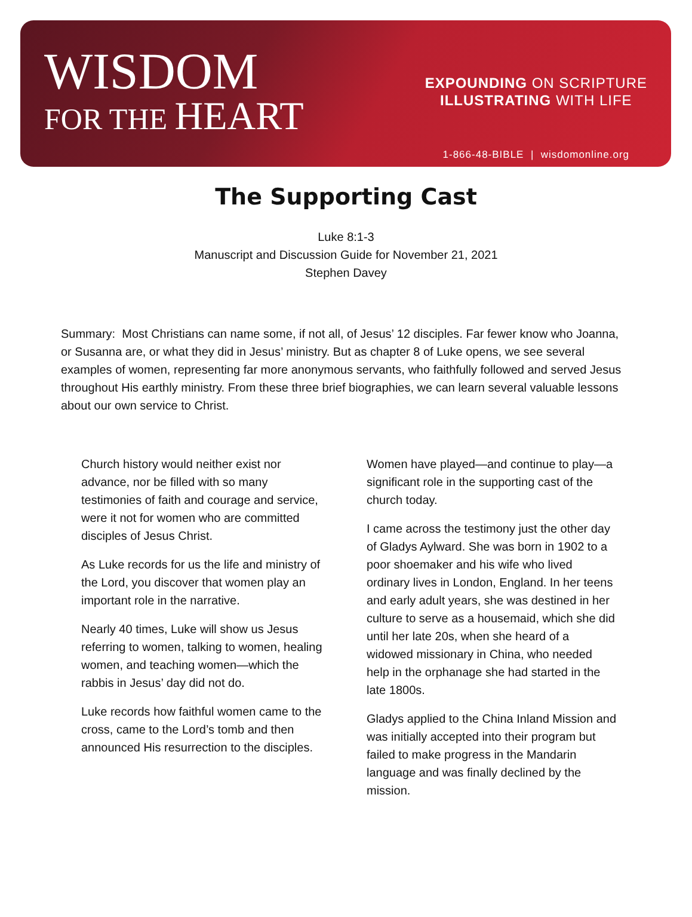WISDOM
FOR THE HEART
EXPOUNDING ON SCRIPTURE
ILLUSTRATING WITH LIFE
1-866-48-BIBLE | wisdomonline.org
The Supporting Cast
Luke 8:1-3
Manuscript and Discussion Guide for November 21, 2021
Stephen Davey
Summary: Most Christians can name some, if not all, of Jesus’ 12 disciples. Far fewer know who Joanna, or Susanna are, or what they did in Jesus’ ministry. But as chapter 8 of Luke opens, we see several examples of women, representing far more anonymous servants, who faithfully followed and served Jesus throughout His earthly ministry. From these three brief biographies, we can learn several valuable lessons about our own service to Christ.
Church history would neither exist nor advance, nor be filled with so many testimonies of faith and courage and service, were it not for women who are committed disciples of Jesus Christ.
As Luke records for us the life and ministry of the Lord, you discover that women play an important role in the narrative.
Nearly 40 times, Luke will show us Jesus referring to women, talking to women, healing women, and teaching women—which the rabbis in Jesus’ day did not do.
Luke records how faithful women came to the cross, came to the Lord’s tomb and then announced His resurrection to the disciples.
Women have played—and continue to play—a significant role in the supporting cast of the church today.
I came across the testimony just the other day of Gladys Aylward. She was born in 1902 to a poor shoemaker and his wife who lived ordinary lives in London, England. In her teens and early adult years, she was destined in her culture to serve as a housemaid, which she did until her late 20s, when she heard of a widowed missionary in China, who needed help in the orphanage she had started in the late 1800s.
Gladys applied to the China Inland Mission and was initially accepted into their program but failed to make progress in the Mandarin language and was finally declined by the mission.